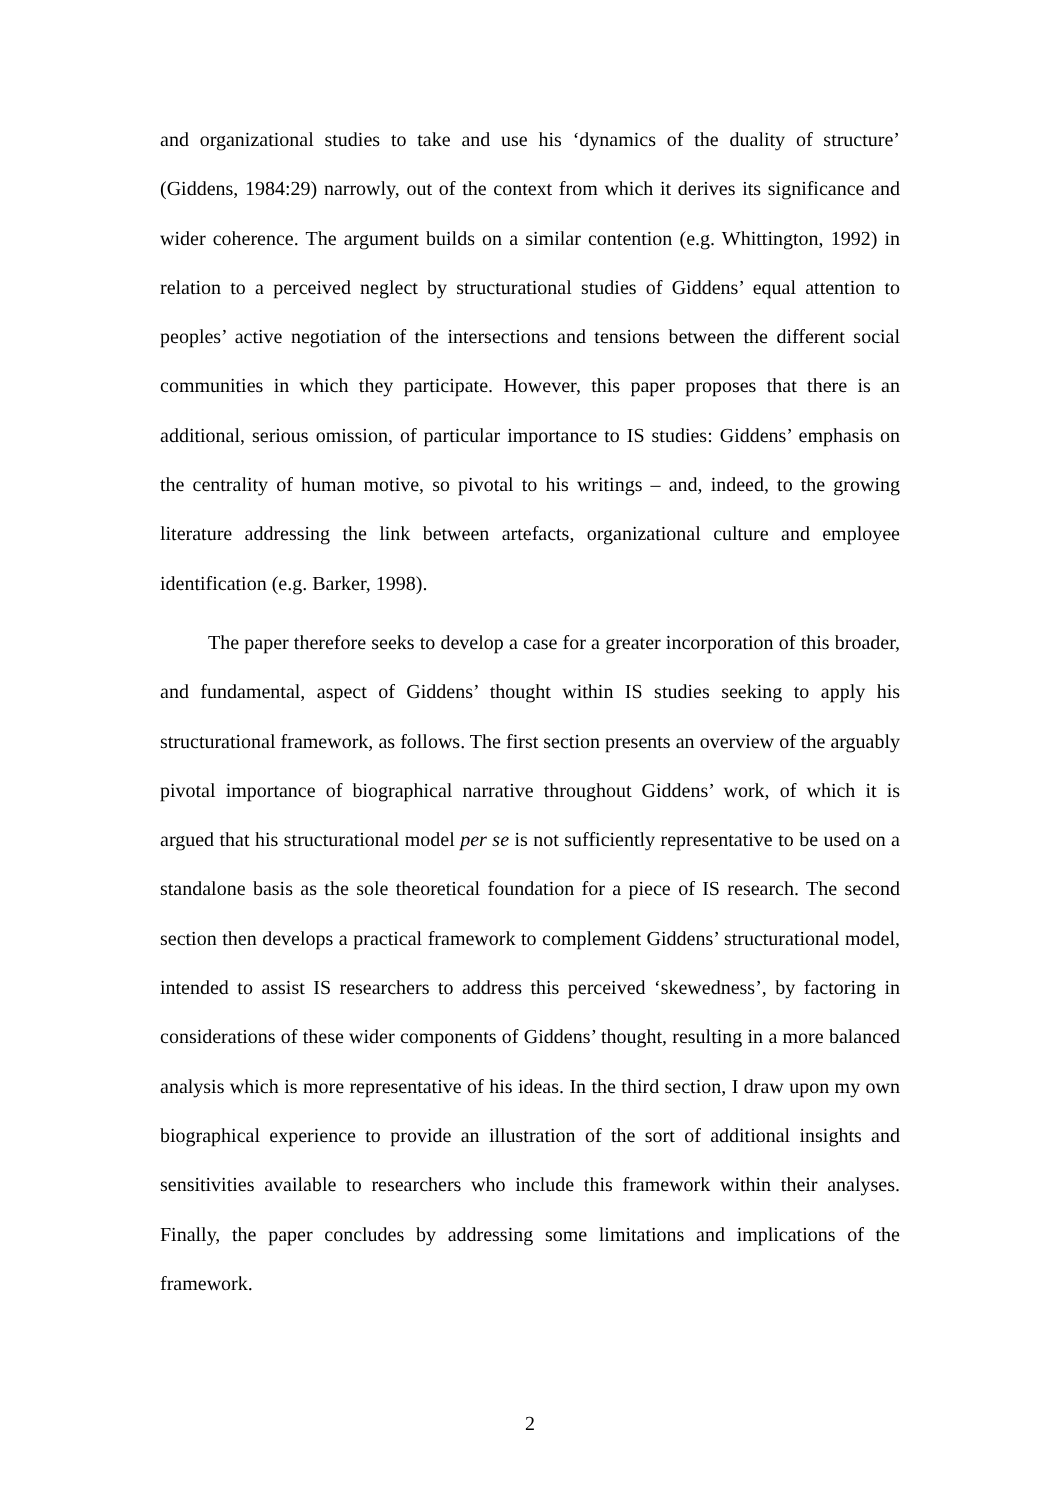and organizational studies to take and use his ‘dynamics of the duality of structure’ (Giddens, 1984:29) narrowly, out of the context from which it derives its significance and wider coherence. The argument builds on a similar contention (e.g. Whittington, 1992) in relation to a perceived neglect by structurational studies of Giddens’ equal attention to peoples’ active negotiation of the intersections and tensions between the different social communities in which they participate. However, this paper proposes that there is an additional, serious omission, of particular importance to IS studies: Giddens’ emphasis on the centrality of human motive, so pivotal to his writings – and, indeed, to the growing literature addressing the link between artefacts, organizational culture and employee identification (e.g. Barker, 1998).
The paper therefore seeks to develop a case for a greater incorporation of this broader, and fundamental, aspect of Giddens’ thought within IS studies seeking to apply his structurational framework, as follows. The first section presents an overview of the arguably pivotal importance of biographical narrative throughout Giddens’ work, of which it is argued that his structurational model per se is not sufficiently representative to be used on a standalone basis as the sole theoretical foundation for a piece of IS research. The second section then develops a practical framework to complement Giddens’ structurational model, intended to assist IS researchers to address this perceived ‘skewedness’, by factoring in considerations of these wider components of Giddens’ thought, resulting in a more balanced analysis which is more representative of his ideas. In the third section, I draw upon my own biographical experience to provide an illustration of the sort of additional insights and sensitivities available to researchers who include this framework within their analyses. Finally, the paper concludes by addressing some limitations and implications of the framework.
2